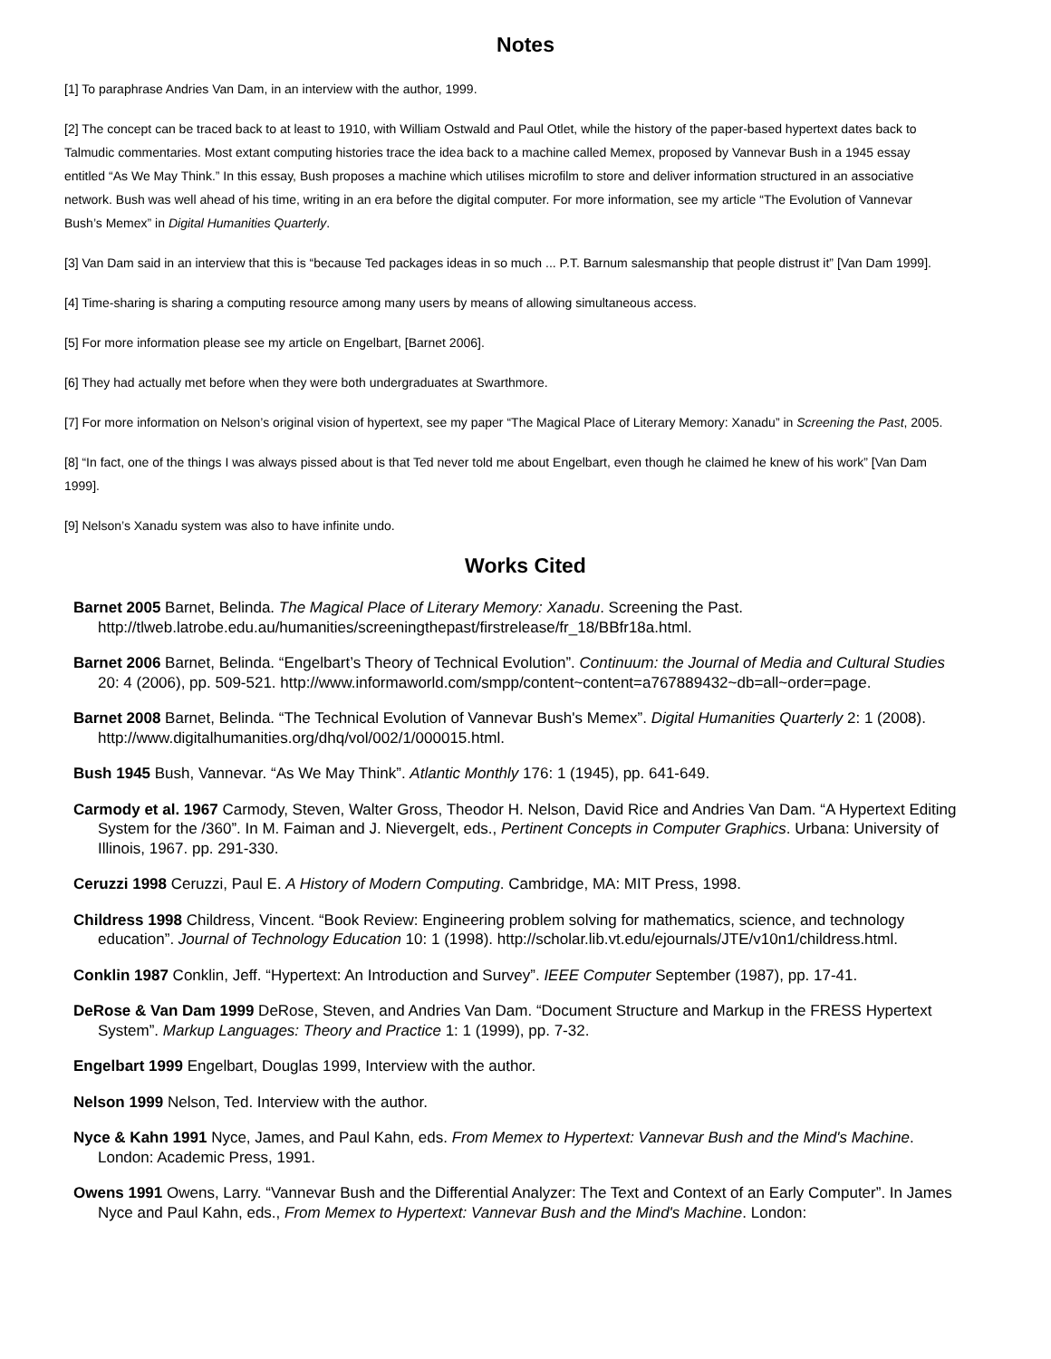Notes
[1] To paraphrase Andries Van Dam, in an interview with the author, 1999.
[2] The concept can be traced back to at least to 1910, with William Ostwald and Paul Otlet, while the history of the paper-based hypertext dates back to Talmudic commentaries. Most extant computing histories trace the idea back to a machine called Memex, proposed by Vannevar Bush in a 1945 essay entitled “As We May Think.” In this essay, Bush proposes a machine which utilises microfilm to store and deliver information structured in an associative network. Bush was well ahead of his time, writing in an era before the digital computer. For more information, see my article “The Evolution of Vannevar Bush’s Memex” in Digital Humanities Quarterly.
[3] Van Dam said in an interview that this is “because Ted packages ideas in so much ... P.T. Barnum salesmanship that people distrust it” [Van Dam 1999].
[4] Time-sharing is sharing a computing resource among many users by means of allowing simultaneous access.
[5] For more information please see my article on Engelbart, [Barnet 2006].
[6] They had actually met before when they were both undergraduates at Swarthmore.
[7] For more information on Nelson’s original vision of hypertext, see my paper “The Magical Place of Literary Memory: Xanadu” in Screening the Past, 2005.
[8] “In fact, one of the things I was always pissed about is that Ted never told me about Engelbart, even though he claimed he knew of his work” [Van Dam 1999].
[9] Nelson’s Xanadu system was also to have infinite undo.
Works Cited
Barnet 2005 Barnet, Belinda. The Magical Place of Literary Memory: Xanadu. Screening the Past. http://tlweb.latrobe.edu.au/humanities/screeningthepast/firstrelease/fr_18/BBfr18a.html.
Barnet 2006 Barnet, Belinda. “Engelbart’s Theory of Technical Evolution”. Continuum: the Journal of Media and Cultural Studies 20: 4 (2006), pp. 509-521. http://www.informaworld.com/smpp/content~content=a767889432~db=all~order=page.
Barnet 2008 Barnet, Belinda. “The Technical Evolution of Vannevar Bush's Memex”. Digital Humanities Quarterly 2: 1 (2008). http://www.digitalhumanities.org/dhq/vol/002/1/000015.html.
Bush 1945 Bush, Vannevar. “As We May Think”. Atlantic Monthly 176: 1 (1945), pp. 641-649.
Carmody et al. 1967 Carmody, Steven, Walter Gross, Theodor H. Nelson, David Rice and Andries Van Dam. “A Hypertext Editing System for the /360”. In M. Faiman and J. Nievergelt, eds., Pertinent Concepts in Computer Graphics. Urbana: University of Illinois, 1967. pp. 291-330.
Ceruzzi 1998 Ceruzzi, Paul E. A History of Modern Computing. Cambridge, MA: MIT Press, 1998.
Childress 1998 Childress, Vincent. “Book Review: Engineering problem solving for mathematics, science, and technology education”. Journal of Technology Education 10: 1 (1998). http://scholar.lib.vt.edu/ejournals/JTE/v10n1/childress.html.
Conklin 1987 Conklin, Jeff. “Hypertext: An Introduction and Survey”. IEEE Computer September (1987), pp. 17-41.
DeRose & Van Dam 1999 DeRose, Steven, and Andries Van Dam. “Document Structure and Markup in the FRESS Hypertext System”. Markup Languages: Theory and Practice 1: 1 (1999), pp. 7-32.
Engelbart 1999 Engelbart, Douglas 1999, Interview with the author.
Nelson 1999 Nelson, Ted. Interview with the author.
Nyce & Kahn 1991 Nyce, James, and Paul Kahn, eds. From Memex to Hypertext: Vannevar Bush and the Mind's Machine. London: Academic Press, 1991.
Owens 1991 Owens, Larry. “Vannevar Bush and the Differential Analyzer: The Text and Context of an Early Computer”. In James Nyce and Paul Kahn, eds., From Memex to Hypertext: Vannevar Bush and the Mind's Machine. London: